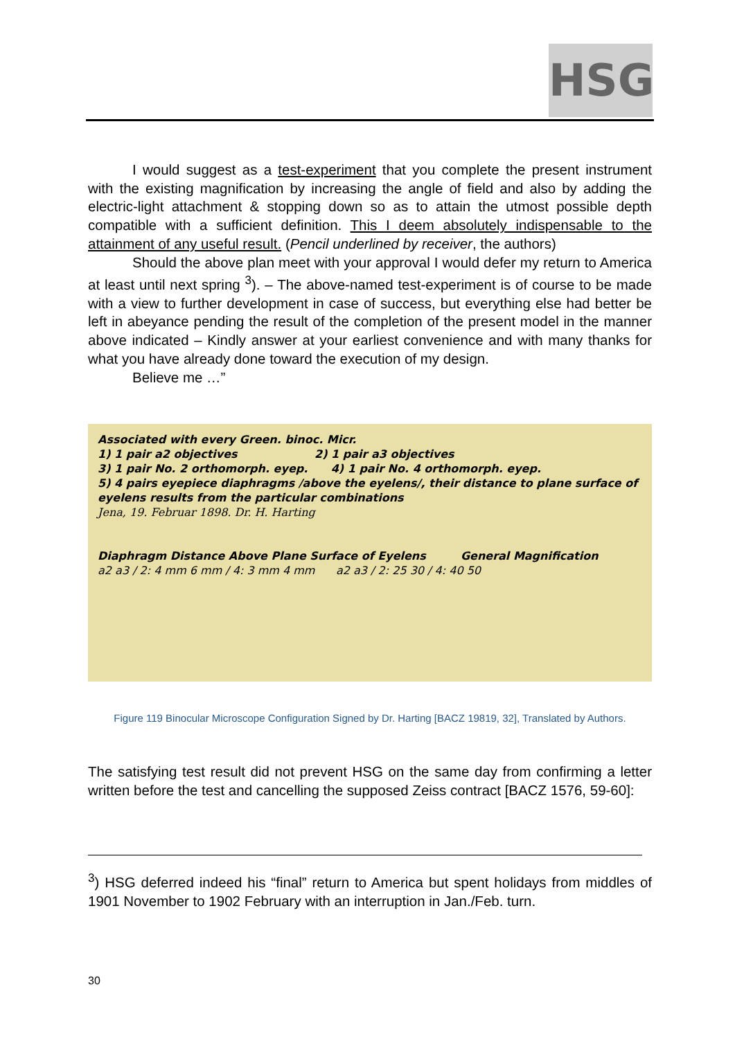HSG
I would suggest as a test-experiment that you complete the present instrument with the existing magnification by increasing the angle of field and also by adding the electric-light attachment & stopping down so as to attain the utmost possible depth compatible with a sufficient definition. This I deem absolutely indispensable to the attainment of any useful result. (Pencil underlined by receiver, the authors)
Should the above plan meet with your approval I would defer my return to America at least until next spring <sup>3</sup>). – The above-named test-experiment is of course to be made with a view to further development in case of success, but everything else had better be left in abeyance pending the result of the completion of the present model in the manner above indicated – Kindly answer at your earliest convenience and with many thanks for what you have already done toward the execution of my design.
Believe me …”
Associated with every Green. binoc. Micr.
1) 1 pair a2 objectives 2) 1 pair a3 objectives
3) 1 pair No. 2 orthomorph. eyep. 4) 1 pair No. 4 orthomorph. eyep.
5) 4 pairs eyepiece diaphragms /above the eyelens/, their distance to plane surface of eyelens results from the particular combinations
Jena, 19. Februar 1898. Dr. H. Harting
Diaphragm Distance Above Plane Surface of Eyelens General Magnification
a2 a3 / 2: 4 mm 6 mm / 4: 3 mm 4 mm a2 a3 / 2: 25 30 / 4: 40 50
Figure 119 Binocular Microscope Configuration Signed by Dr. Harting [BACZ 19819, 32], Translated by Authors.
The satisfying test result did not prevent HSG on the same day from confirming a letter written before the test and cancelling the supposed Zeiss contract [BACZ 1576, 59-60]:
<sup>3</sup>) HSG deferred indeed his “final” return to America but spent holidays from middles of 1901 November to 1902 February with an interruption in Jan./Feb. turn.
30